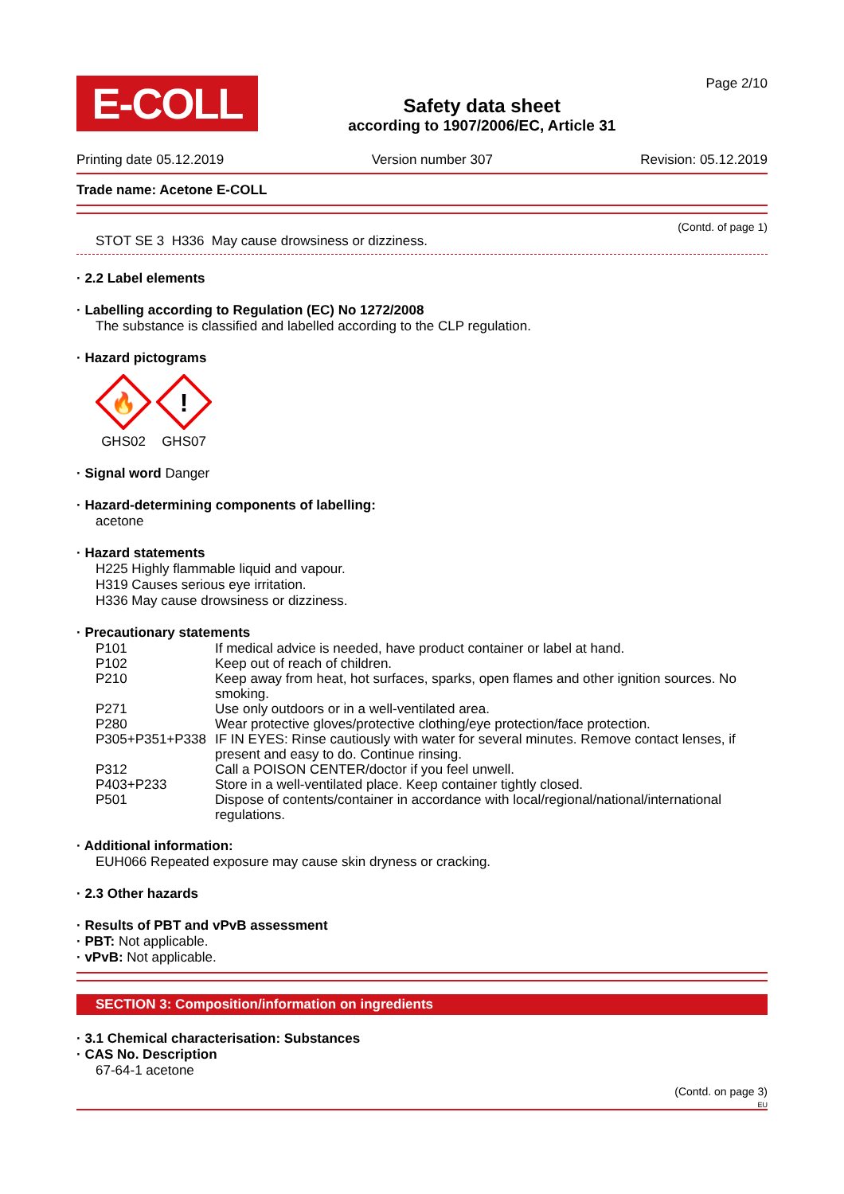E-COLL
Safety data sheet
according to 1907/2006/EC, Article 31
Page 2/10
Printing date 05.12.2019 Version number 307 Revision: 05.12.2019
Trade name: Acetone E-COLL
(Contd. of page 1)
STOT SE 3 H336 May cause drowsiness or dizziness.
· 2.2 Label elements
· Labelling according to Regulation (EC) No 1272/2008
The substance is classified and labelled according to the CLP regulation.
· Hazard pictograms
🔥
GHS02
!
GHS07
· Signal word Danger
· Hazard-determining components of labelling:
acetone
· Hazard statements
H225 Highly flammable liquid and vapour.
H319 Causes serious eye irritation.
H336 May cause drowsiness or dizziness.
· Precautionary statements
| P101 | If medical advice is needed, have product container or label at hand. |
| P102 | Keep out of reach of children. |
| P210 | Keep away from heat, hot surfaces, sparks, open flames and other ignition sources. No smoking. |
| P271 | Use only outdoors or in a well-ventilated area. |
| P280 | Wear protective gloves/protective clothing/eye protection/face protection. |
| P305+P351+P338 | IF IN EYES: Rinse cautiously with water for several minutes. Remove contact lenses, if present and easy to do. Continue rinsing. |
| P312 | Call a POISON CENTER/doctor if you feel unwell. |
| P403+P233 | Store in a well-ventilated place. Keep container tightly closed. |
| P501 | Dispose of contents/container in accordance with local/regional/national/international regulations. |
· Additional information:
EUH066 Repeated exposure may cause skin dryness or cracking.
· 2.3 Other hazards
· Results of PBT and vPvB assessment
· PBT: Not applicable.
· vPvB: Not applicable.
SECTION 3: Composition/information on ingredients
· 3.1 Chemical characterisation: Substances
· CAS No. Description
67-64-1 acetone
(Contd. on page 3)
EU